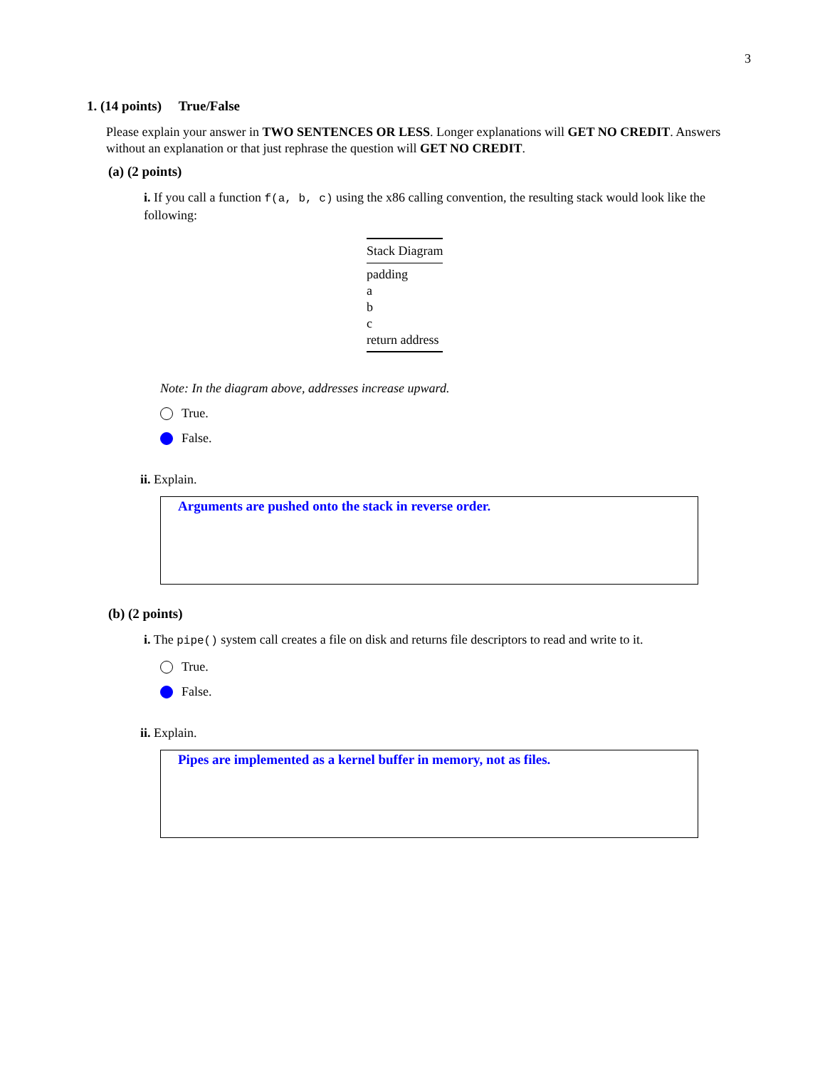3
1. (14 points) True/False
Please explain your answer in TWO SENTENCES OR LESS. Longer explanations will GET NO CREDIT. Answers without an explanation or that just rephrase the question will GET NO CREDIT.
(a) (2 points)
i. If you call a function f(a, b, c) using the x86 calling convention, the resulting stack would look like the following:
| Stack Diagram |
| --- |
| padding |
| a |
| b |
| c |
| return address |
Note: In the diagram above, addresses increase upward.
True.
False.
ii. Explain.
Arguments are pushed onto the stack in reverse order.
(b) (2 points)
i. The pipe() system call creates a file on disk and returns file descriptors to read and write to it.
True.
False.
ii. Explain.
Pipes are implemented as a kernel buffer in memory, not as files.